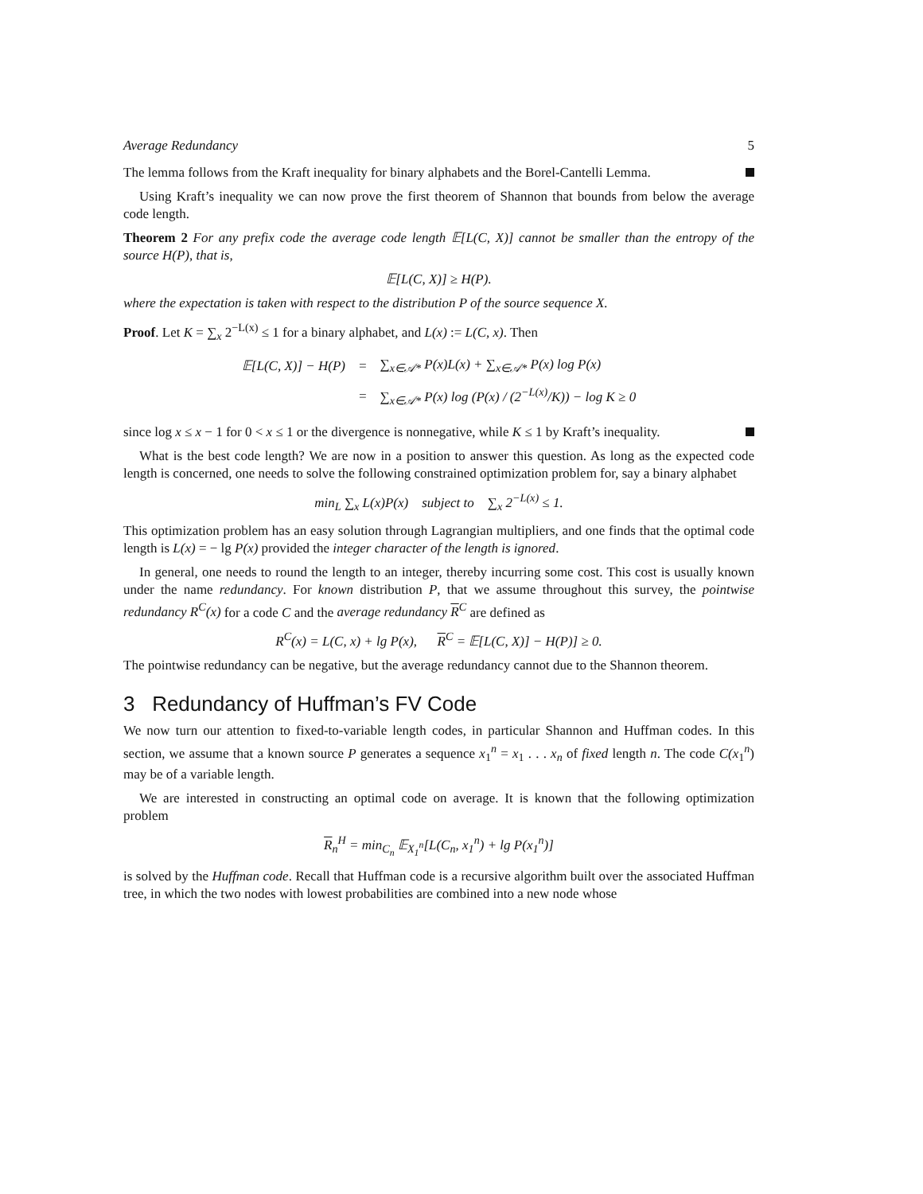Average Redundancy 5
The lemma follows from the Kraft inequality for binary alphabets and the Borel-Cantelli Lemma.
Using Kraft’s inequality we can now prove the first theorem of Shannon that bounds from below the average code length.
Theorem 2 For any prefix code the average code length 𝔼[L(C, X)] cannot be smaller than the entropy of the source H(P), that is,
𝔼[L(C, X)] ≥ H(P).
where the expectation is taken with respect to the distribution P of the source sequence X.
Proof. Let K = ∑<sub>x</sub> 2<sup>−L(x)</sup> ≤ 1 for a binary alphabet, and L(x) := L(C, x). Then
| 𝔼[L(C, X)] − H(P) | = | ∑<sub>x∈𝒜*</sub> P(x)L(x) + ∑<sub>x∈𝒜*</sub> P(x) log P(x) |
| | = | ∑<sub>x∈𝒜*</sub> P(x) log (P(x) / (2<sup>−L(x)</sup>/K)) − log K ≥ 0 |
since log x ≤ x − 1 for 0 < x ≤ 1 or the divergence is nonnegative, while K ≤ 1 by Kraft’s inequality.
What is the best code length? We are now in a position to answer this question. As long as the expected code length is concerned, one needs to solve the following constrained optimization problem for, say a binary alphabet
min<sub>L</sub> ∑<sub>x</sub> L(x)P(x) subject to ∑<sub>x</sub> 2<sup>−L(x)</sup> ≤ 1.
This optimization problem has an easy solution through Lagrangian multipliers, and one finds that the optimal code length is L(x) = − lg P(x) provided the integer character of the length is ignored.
In general, one needs to round the length to an integer, thereby incurring some cost. This cost is usually known under the name redundancy. For known distribution P, that we assume throughout this survey, the pointwise redundancy R<sup>C</sup>(x) for a code C and the average redundancy R<sup>C</sup> are defined as
R<sup>C</sup>(x) = L(C, x) + lg P(x), R<sup>C</sup> = 𝔼[L(C, X)] − H(P)] ≥ 0.
The pointwise redundancy can be negative, but the average redundancy cannot due to the Shannon theorem.
3 Redundancy of Huffman’s FV Code
We now turn our attention to fixed-to-variable length codes, in particular Shannon and Huffman codes. In this section, we assume that a known source P generates a sequence x<sub>1</sub><sup>n</sup> = x<sub>1</sub> . . . x<sub>n</sub> of fixed length n. The code C(x<sub>1</sub><sup>n</sup>) may be of a variable length.
We are interested in constructing an optimal code on average. It is known that the following optimization problem
R<sub>n</sub><sup>H</sup> = min<sub>C<sub>n</sub></sub> 𝔼<sub>X<sub>1</sub><sup>n</sup></sub>[L(C<sub>n</sub>, x<sub>1</sub><sup>n</sup>) + lg P(x<sub>1</sub><sup>n</sup>)]
is solved by the Huffman code. Recall that Huffman code is a recursive algorithm built over the associated Huffman tree, in which the two nodes with lowest probabilities are combined into a new node whose